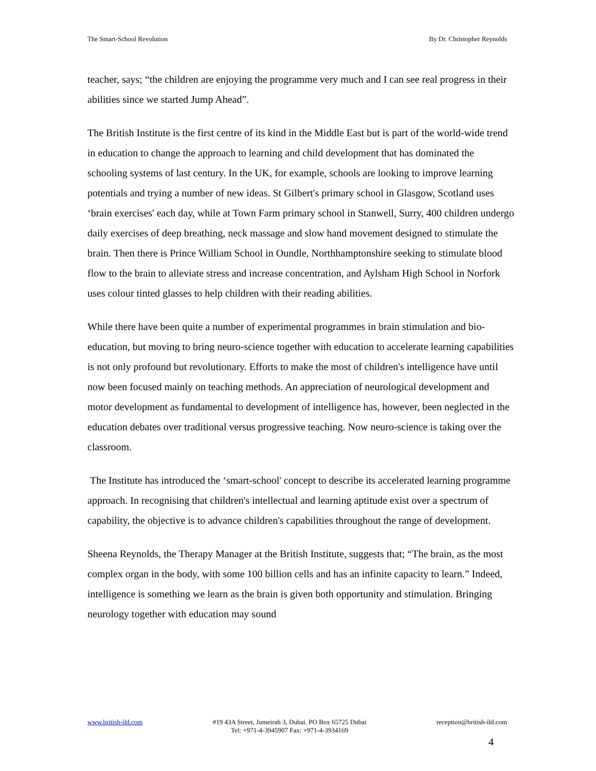The Smart-School Revolution By Dr. Christopher Reynolds
teacher, says; “the children are enjoying the programme very much and I can see real progress in their abilities since we started Jump Ahead”.
The British Institute is the first centre of its kind in the Middle East but is part of the world-wide trend in education to change the approach to learning and child development that has dominated the schooling systems of last century. In the UK, for example, schools are looking to improve learning potentials and trying a number of new ideas. St Gilbert's primary school in Glasgow, Scotland uses ‘brain exercises' each day, while at Town Farm primary school in Stanwell, Surry, 400 children undergo daily exercises of deep breathing, neck massage and slow hand movement designed to stimulate the brain. Then there is Prince William School in Oundle, Northhamptonshire seeking to stimulate blood flow to the brain to alleviate stress and increase concentration, and Aylsham High School in Norfork uses colour tinted glasses to help children with their reading abilities.
While there have been quite a number of experimental programmes in brain stimulation and bio-education, but moving to bring neuro-science together with education to accelerate learning capabilities is not only profound but revolutionary. Efforts to make the most of children's intelligence have until now been focused mainly on teaching methods. An appreciation of neurological development and motor development as fundamental to development of intelligence has, however, been neglected in the education debates over traditional versus progressive teaching. Now neuro-science is taking over the classroom.
The Institute has introduced the ‘smart-school' concept to describe its accelerated learning programme approach. In recognising that children's intellectual and learning aptitude exist over a spectrum of capability, the objective is to advance children's capabilities throughout the range of development.
Sheena Reynolds, the Therapy Manager at the British Institute, suggests that; “The brain, as the most complex organ in the body, with some 100 billion cells and has an infinite capacity to learn.” Indeed, intelligence is something we learn as the brain is given both opportunity and stimulation. Bringing neurology together with education may sound
www.british-ild.com #19 43A Street, Jumeirah 3, Dubai. PO Box 65725 Dubai
Tel: +971-4-3945907 Fax: +971-4-3934169 reception@british-ild.com
4